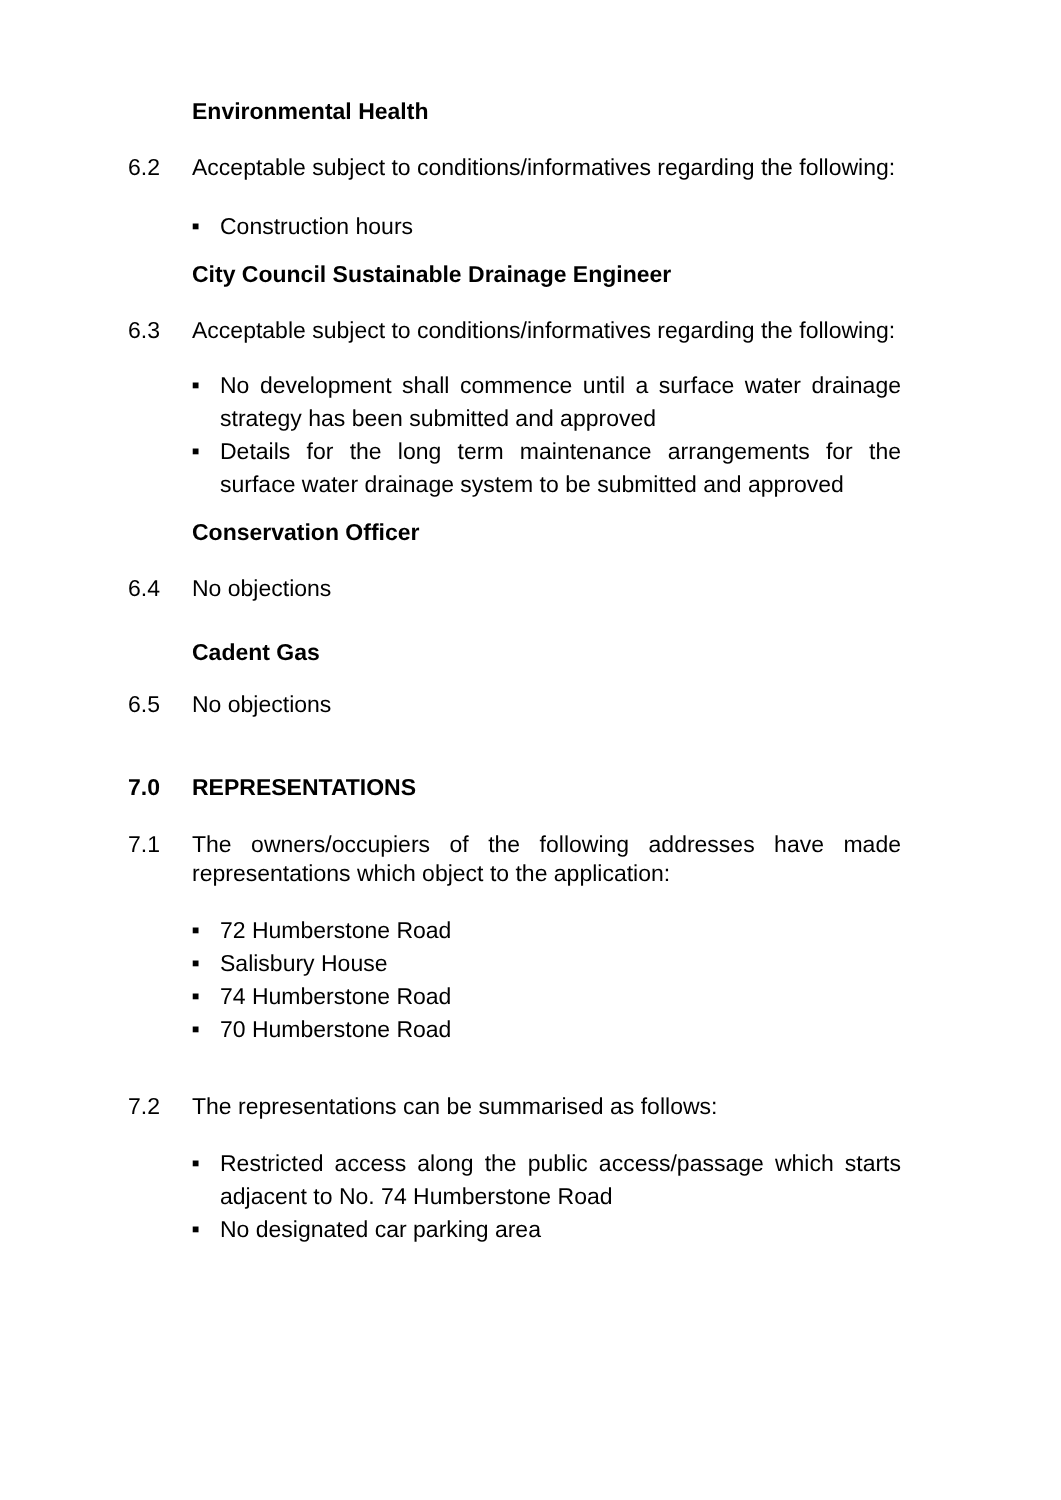Environmental Health
6.2 Acceptable subject to conditions/informatives regarding the following:
■ Construction hours
City Council Sustainable Drainage Engineer
6.3 Acceptable subject to conditions/informatives regarding the following:
■ No development shall commence until a surface water drainage strategy has been submitted and approved
■ Details for the long term maintenance arrangements for the surface water drainage system to be submitted and approved
Conservation Officer
6.4 No objections
Cadent Gas
6.5 No objections
7.0 REPRESENTATIONS
7.1 The owners/occupiers of the following addresses have made representations which object to the application:
■ 72 Humberstone Road
■ Salisbury House
■ 74 Humberstone Road
■ 70 Humberstone Road
7.2 The representations can be summarised as follows:
■ Restricted access along the public access/passage which starts adjacent to No. 74 Humberstone Road
■ No designated car parking area